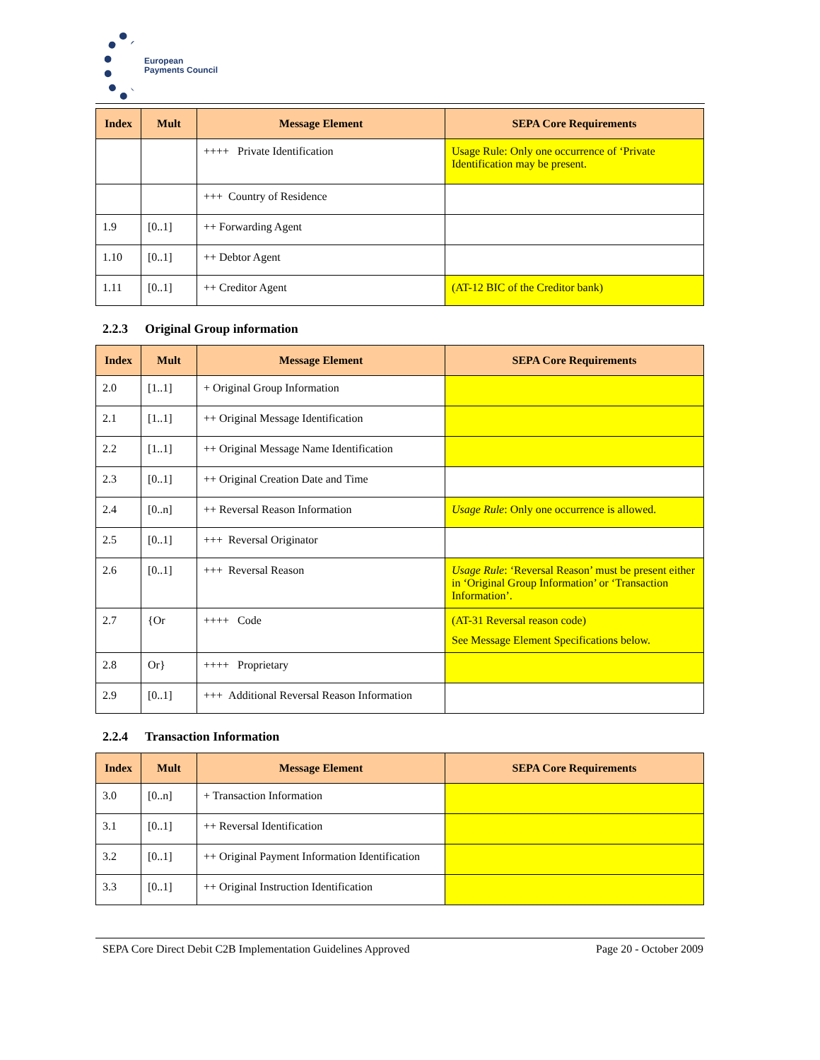European
Payments Council
| Index | Mult | Message Element | SEPA Core Requirements |
| --- | --- | --- | --- |
| | | ++++ Private Identification | Usage Rule: Only one occurrence of ‘Private Identification may be present. |
| | | +++ Country of Residence | |
| 1.9 | [0..1] | ++ Forwarding Agent | |
| 1.10 | [0..1] | ++ Debtor Agent | |
| 1.11 | [0..1] | ++ Creditor Agent | (AT-12 BIC of the Creditor bank) |
2.2.3 Original Group information
| Index | Mult | Message Element | SEPA Core Requirements |
| --- | --- | --- | --- |
| 2.0 | [1..1] | + Original Group Information | |
| 2.1 | [1..1] | ++ Original Message Identification | |
| 2.2 | [1..1] | ++ Original Message Name Identification | |
| 2.3 | [0..1] | ++ Original Creation Date and Time | |
| 2.4 | [0..n] | ++ Reversal Reason Information | Usage Rule : Only one occurrence is allowed. |
| 2.5 | [0..1] | +++ Reversal Originator | |
| 2.6 | [0..1] | +++ Reversal Reason | Usage Rule : ‘Reversal Reason’ must be present either in ‘Original Group Information’ or ‘Transaction Information’. |
| 2.7 | {Or | ++++ Code | (AT-31 Reversal reason code) See Message Element Specifications below. |
| 2.8 | Or} | ++++ Proprietary | |
| 2.9 | [0..1] | +++ Additional Reversal Reason Information | |
2.2.4 Transaction Information
| Index | Mult | Message Element | SEPA Core Requirements |
| --- | --- | --- | --- |
| 3.0 | [0..n] | + Transaction Information | |
| 3.1 | [0..1] | ++ Reversal Identification | |
| 3.2 | [0..1] | ++ Original Payment Information Identification | |
| 3.3 | [0..1] | ++ Original Instruction Identification | |
SEPA Core Direct Debit C2B Implementation Guidelines Approved Page 20 - October 2009